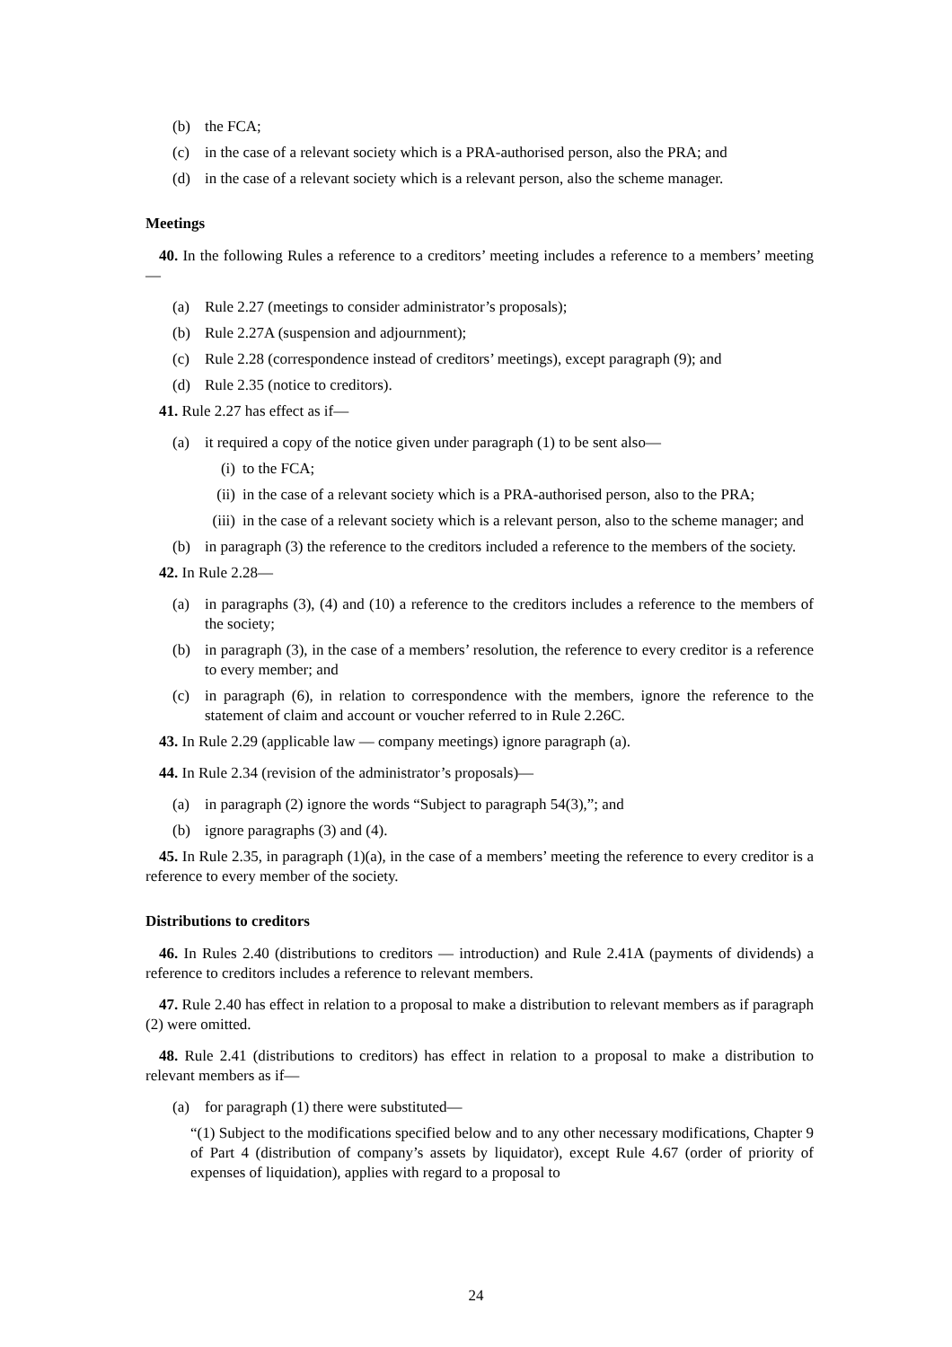(b) the FCA;
(c) in the case of a relevant society which is a PRA-authorised person, also the PRA; and
(d) in the case of a relevant society which is a relevant person, also the scheme manager.
Meetings
40. In the following Rules a reference to a creditors’ meeting includes a reference to a members’ meeting—
(a) Rule 2.27 (meetings to consider administrator’s proposals);
(b) Rule 2.27A (suspension and adjournment);
(c) Rule 2.28 (correspondence instead of creditors’ meetings), except paragraph (9); and
(d) Rule 2.35 (notice to creditors).
41. Rule 2.27 has effect as if—
(a) it required a copy of the notice given under paragraph (1) to be sent also—
(i) to the FCA;
(ii) in the case of a relevant society which is a PRA-authorised person, also to the PRA;
(iii) in the case of a relevant society which is a relevant person, also to the scheme manager; and
(b) in paragraph (3) the reference to the creditors included a reference to the members of the society.
42. In Rule 2.28—
(a) in paragraphs (3), (4) and (10) a reference to the creditors includes a reference to the members of the society;
(b) in paragraph (3), in the case of a members’ resolution, the reference to every creditor is a reference to every member; and
(c) in paragraph (6), in relation to correspondence with the members, ignore the reference to the statement of claim and account or voucher referred to in Rule 2.26C.
43. In Rule 2.29 (applicable law — company meetings) ignore paragraph (a).
44. In Rule 2.34 (revision of the administrator’s proposals)—
(a) in paragraph (2) ignore the words “Subject to paragraph 54(3),”; and
(b) ignore paragraphs (3) and (4).
45. In Rule 2.35, in paragraph (1)(a), in the case of a members’ meeting the reference to every creditor is a reference to every member of the society.
Distributions to creditors
46. In Rules 2.40 (distributions to creditors — introduction) and Rule 2.41A (payments of dividends) a reference to creditors includes a reference to relevant members.
47. Rule 2.40 has effect in relation to a proposal to make a distribution to relevant members as if paragraph (2) were omitted.
48. Rule 2.41 (distributions to creditors) has effect in relation to a proposal to make a distribution to relevant members as if—
(a) for paragraph (1) there were substituted—
“(1) Subject to the modifications specified below and to any other necessary modifications, Chapter 9 of Part 4 (distribution of company’s assets by liquidator), except Rule 4.67 (order of priority of expenses of liquidation), applies with regard to a proposal to
24